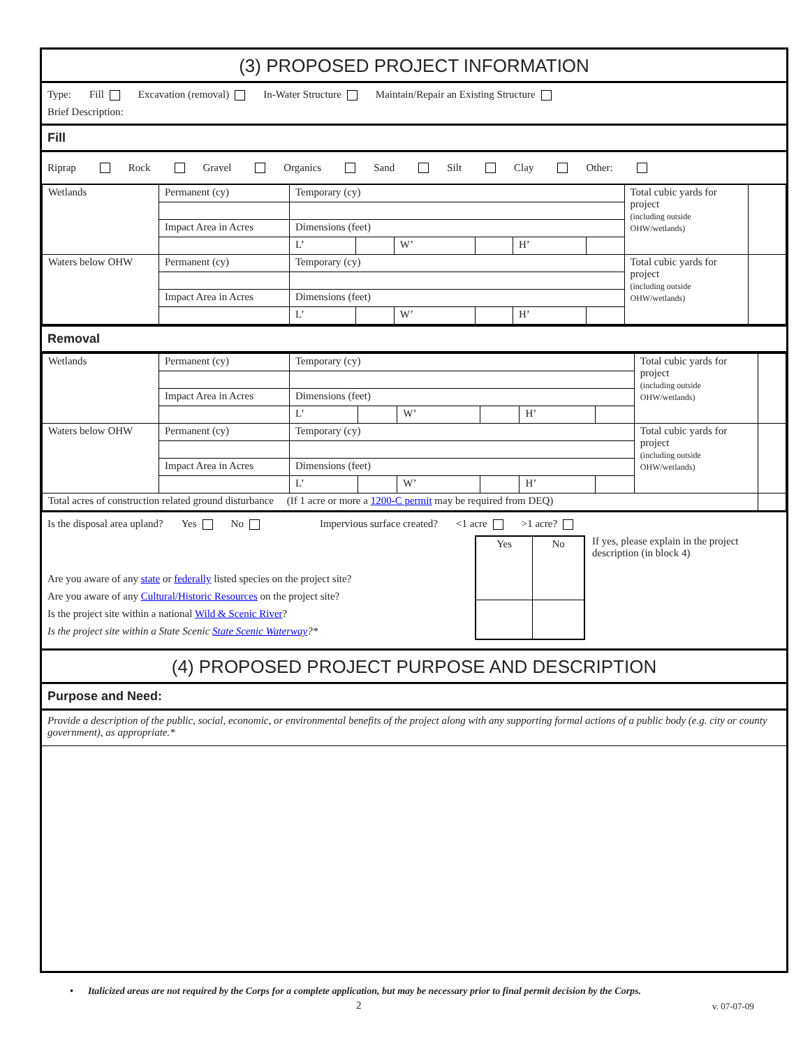(3) PROPOSED PROJECT INFORMATION
Type: Fill Excavation (removal) In-Water Structure Maintain/Repair an Existing Structure
Brief Description:
Fill
Riprap Rock Gravel Organics Sand Silt Clay Other:
| Wetlands | Permanent (cy) | Temporary (cy) | | | | | | Total cubic yards for project (including outside OHW/wetlands) | |
| | Impact Area in Acres | Dimensions (feet) | | | | | | | |
| | | L’ | | W’ | | H’ | | | |
| Waters below OHW | Permanent (cy) | Temporary (cy) | | | | | | Total cubic yards for project (including outside OHW/wetlands) | |
| | Impact Area in Acres | Dimensions (feet) | | | | | | | |
| | | L’ | | W’ | | H’ | | | |
Removal
| Wetlands | Permanent (cy) | Temporary (cy) | | | | | | Total cubic yards for project (including outside OHW/wetlands) | |
| | Impact Area in Acres | Dimensions (feet) | | | | | | | |
| | | L’ | | W’ | | H’ | | | |
| Waters below OHW | Permanent (cy) | Temporary (cy) | | | | | | Total cubic yards for project (including outside OHW/wetlands) | |
| | Impact Area in Acres | Dimensions (feet) | | | | | | | |
| | | L’ | | W’ | | H’ | | | |
| Total acres of construction related ground disturbance (If 1 acre or more a 1200-C permit may be required from DEQ) | | | | | | | | | |
Is the disposal area upland? Yes No Impervious surface created? <1 acre >1 acre?
Are you aware of any state or federally listed species on the project site?
Are you aware of any Cultural/Historic Resources on the project site?
Is the project site within a national Wild & Scenic River?
Is the project site within a State Scenic State Scenic Waterway?*
| Yes | No |
If yes, please explain in the project description (in block 4)
(4) PROPOSED PROJECT PURPOSE AND DESCRIPTION
Purpose and Need:
Provide a description of the public, social, economic, or environmental benefits of the project along with any supporting formal actions of a public body (e.g. city or county government), as appropriate.*
• Italicized areas are not required by the Corps for a complete application, but may be necessary prior to final permit decision by the Corps.
2 v. 07-07-09